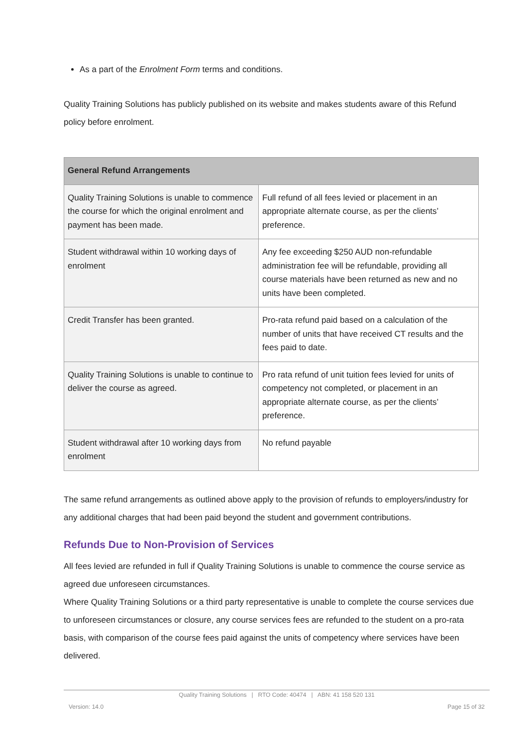As a part of the Enrolment Form terms and conditions.
Quality Training Solutions has publicly published on its website and makes students aware of this Refund policy before enrolment.
| General Refund Arrangements | |
| --- | --- |
| Quality Training Solutions is unable to commence the course for which the original enrolment and payment has been made. | Full refund of all fees levied or placement in an appropriate alternate course, as per the clients’ preference. |
| Student withdrawal within 10 working days of enrolment | Any fee exceeding $250 AUD non-refundable administration fee will be refundable, providing all course materials have been returned as new and no units have been completed. |
| Credit Transfer has been granted. | Pro-rata refund paid based on a calculation of the number of units that have received CT results and the fees paid to date. |
| Quality Training Solutions is unable to continue to deliver the course as agreed. | Pro rata refund of unit tuition fees levied for units of competency not completed, or placement in an appropriate alternate course, as per the clients’ preference. |
| Student withdrawal after 10 working days from enrolment | No refund payable |
The same refund arrangements as outlined above apply to the provision of refunds to employers/industry for any additional charges that had been paid beyond the student and government contributions.
Refunds Due to Non-Provision of Services
All fees levied are refunded in full if Quality Training Solutions is unable to commence the course service as agreed due unforeseen circumstances.
Where Quality Training Solutions or a third party representative is unable to complete the course services due to unforeseen circumstances or closure, any course services fees are refunded to the student on a pro-rata basis, with comparison of the course fees paid against the units of competency where services have been delivered.
Quality Training Solutions | RTO Code: 40474 | ABN: 41 158 520 131
Version: 14.0 Page 15 of 32